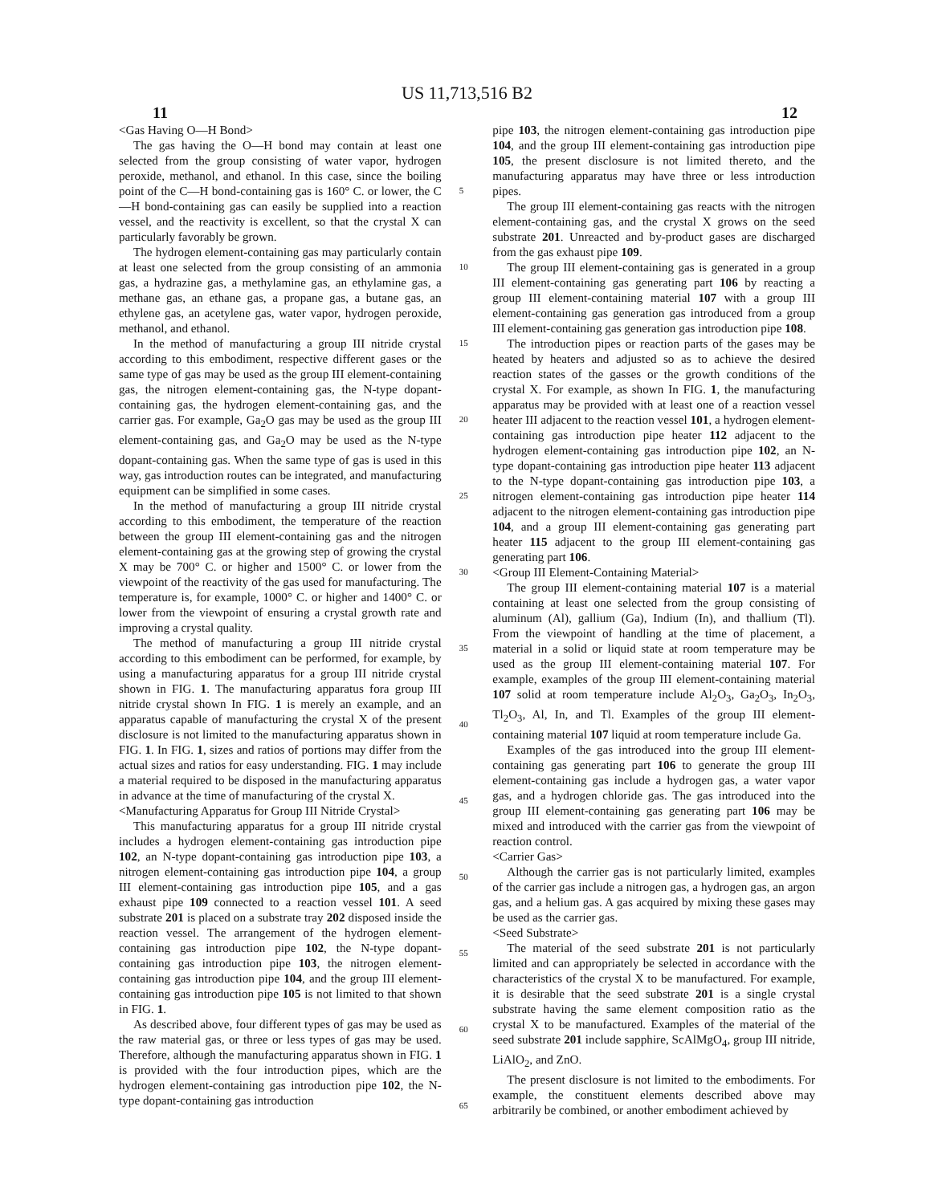US 11,713,516 B2
11 12
<Gas Having O—H Bond>
The gas having the O—H bond may contain at least one selected from the group consisting of water vapor, hydrogen peroxide, methanol, and ethanol. In this case, since the boiling point of the C—H bond-containing gas is 160° C. or lower, the C—H bond-containing gas can easily be supplied into a reaction vessel, and the reactivity is excellent, so that the crystal X can particularly favorably be grown.
The hydrogen element-containing gas may particularly contain at least one selected from the group consisting of an ammonia gas, a hydrazine gas, a methylamine gas, an ethylamine gas, a methane gas, an ethane gas, a propane gas, a butane gas, an ethylene gas, an acetylene gas, water vapor, hydrogen peroxide, methanol, and ethanol.
In the method of manufacturing a group III nitride crystal according to this embodiment, respective different gases or the same type of gas may be used as the group III element-containing gas, the nitrogen element-containing gas, the N-type dopant-containing gas, the hydrogen element-containing gas, and the carrier gas. For example, Ga<sub>2</sub>O gas may be used as the group III element-containing gas, and Ga<sub>2</sub>O may be used as the N-type dopant-containing gas. When the same type of gas is used in this way, gas introduction routes can be integrated, and manufacturing equipment can be simplified in some cases.
In the method of manufacturing a group III nitride crystal according to this embodiment, the temperature of the reaction between the group III element-containing gas and the nitrogen element-containing gas at the growing step of growing the crystal X may be 700° C. or higher and 1500° C. or lower from the viewpoint of the reactivity of the gas used for manufacturing. The temperature is, for example, 1000° C. or higher and 1400° C. or lower from the viewpoint of ensuring a crystal growth rate and improving a crystal quality.
The method of manufacturing a group III nitride crystal according to this embodiment can be performed, for example, by using a manufacturing apparatus for a group III nitride crystal shown in FIG. 1. The manufacturing apparatus fora group III nitride crystal shown In FIG. 1 is merely an example, and an apparatus capable of manufacturing the crystal X of the present disclosure is not limited to the manufacturing apparatus shown in FIG. 1. In FIG. 1, sizes and ratios of portions may differ from the actual sizes and ratios for easy understanding. FIG. 1 may include a material required to be disposed in the manufacturing apparatus in advance at the time of manufacturing of the crystal X.
<Manufacturing Apparatus for Group III Nitride Crystal>
This manufacturing apparatus for a group III nitride crystal includes a hydrogen element-containing gas introduction pipe 102, an N-type dopant-containing gas introduction pipe 103, a nitrogen element-containing gas introduction pipe 104, a group III element-containing gas introduction pipe 105, and a gas exhaust pipe 109 connected to a reaction vessel 101. A seed substrate 201 is placed on a substrate tray 202 disposed inside the reaction vessel. The arrangement of the hydrogen element-containing gas introduction pipe 102, the N-type dopant-containing gas introduction pipe 103, the nitrogen element-containing gas introduction pipe 104, and the group III element-containing gas introduction pipe 105 is not limited to that shown in FIG. 1.
As described above, four different types of gas may be used as the raw material gas, or three or less types of gas may be used. Therefore, although the manufacturing apparatus shown in FIG. 1 is provided with the four introduction pipes, which are the hydrogen element-containing gas introduction pipe 102, the N-type dopant-containing gas introduction
5
10
15
20
25
30
35
40
45
50
55
60
65
pipe 103, the nitrogen element-containing gas introduction pipe 104, and the group III element-containing gas introduction pipe 105, the present disclosure is not limited thereto, and the manufacturing apparatus may have three or less introduction pipes.
The group III element-containing gas reacts with the nitrogen element-containing gas, and the crystal X grows on the seed substrate 201. Unreacted and by-product gases are discharged from the gas exhaust pipe 109.
The group III element-containing gas is generated in a group III element-containing gas generating part 106 by reacting a group III element-containing material 107 with a group III element-containing gas generation gas introduced from a group III element-containing gas generation gas introduction pipe 108.
The introduction pipes or reaction parts of the gases may be heated by heaters and adjusted so as to achieve the desired reaction states of the gasses or the growth conditions of the crystal X. For example, as shown In FIG. 1, the manufacturing apparatus may be provided with at least one of a reaction vessel heater III adjacent to the reaction vessel 101, a hydrogen element-containing gas introduction pipe heater 112 adjacent to the hydrogen element-containing gas introduction pipe 102, an N-type dopant-containing gas introduction pipe heater 113 adjacent to the N-type dopant-containing gas introduction pipe 103, a nitrogen element-containing gas introduction pipe heater 114 adjacent to the nitrogen element-containing gas introduction pipe 104, and a group III element-containing gas generating part heater 115 adjacent to the group III element-containing gas generating part 106.
<Group III Element-Containing Material>
The group III element-containing material 107 is a material containing at least one selected from the group consisting of aluminum (Al), gallium (Ga), Indium (In), and thallium (Tl). From the viewpoint of handling at the time of placement, a material in a solid or liquid state at room temperature may be used as the group III element-containing material 107. For example, examples of the group III element-containing material 107 solid at room temperature include Al<sub>2</sub>O<sub>3</sub>, Ga<sub>2</sub>O<sub>3</sub>, In<sub>2</sub>O<sub>3</sub>, Tl<sub>2</sub>O<sub>3</sub>, Al, In, and Tl. Examples of the group III element-containing material 107 liquid at room temperature include Ga.
Examples of the gas introduced into the group III element-containing gas generating part 106 to generate the group III element-containing gas include a hydrogen gas, a water vapor gas, and a hydrogen chloride gas. The gas introduced into the group III element-containing gas generating part 106 may be mixed and introduced with the carrier gas from the viewpoint of reaction control.
<Carrier Gas>
Although the carrier gas is not particularly limited, examples of the carrier gas include a nitrogen gas, a hydrogen gas, an argon gas, and a helium gas. A gas acquired by mixing these gases may be used as the carrier gas.
<Seed Substrate>
The material of the seed substrate 201 is not particularly limited and can appropriately be selected in accordance with the characteristics of the crystal X to be manufactured. For example, it is desirable that the seed substrate 201 is a single crystal substrate having the same element composition ratio as the crystal X to be manufactured. Examples of the material of the seed substrate 201 include sapphire, ScAlMgO<sub>4</sub>, group III nitride, LiAlO<sub>2</sub>, and ZnO.
The present disclosure is not limited to the embodiments. For example, the constituent elements described above may arbitrarily be combined, or another embodiment achieved by